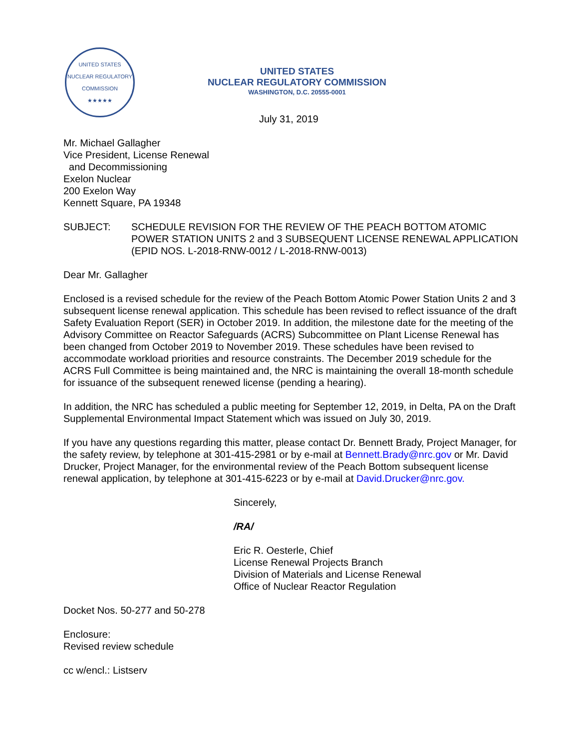UNITED STATES NUCLEAR REGULATORY COMMISSION
★★★★★
UNITED STATES
NUCLEAR REGULATORY COMMISSION
WASHINGTON, D.C. 20555-0001
July 31, 2019
Mr. Michael Gallagher
Vice President, License Renewal
and Decommissioning
Exelon Nuclear
200 Exelon Way
Kennett Square, PA 19348
SUBJECT: SCHEDULE REVISION FOR THE REVIEW OF THE PEACH BOTTOM ATOMIC POWER STATION UNITS 2 and 3 SUBSEQUENT LICENSE RENEWAL APPLICATION (EPID NOS. L-2018-RNW-0012 / L-2018-RNW-0013)
Dear Mr. Gallagher
Enclosed is a revised schedule for the review of the Peach Bottom Atomic Power Station Units 2 and 3 subsequent license renewal application. This schedule has been revised to reflect issuance of the draft Safety Evaluation Report (SER) in October 2019. In addition, the milestone date for the meeting of the Advisory Committee on Reactor Safeguards (ACRS) Subcommittee on Plant License Renewal has been changed from October 2019 to November 2019. These schedules have been revised to accommodate workload priorities and resource constraints. The December 2019 schedule for the ACRS Full Committee is being maintained and, the NRC is maintaining the overall 18-month schedule for issuance of the subsequent renewed license (pending a hearing).
In addition, the NRC has scheduled a public meeting for September 12, 2019, in Delta, PA on the Draft Supplemental Environmental Impact Statement which was issued on July 30, 2019.
If you have any questions regarding this matter, please contact Dr. Bennett Brady, Project Manager, for the safety review, by telephone at 301-415-2981 or by e-mail at Bennett.Brady@nrc.gov or Mr. David Drucker, Project Manager, for the environmental review of the Peach Bottom subsequent license renewal application, by telephone at 301-415-6223 or by e-mail at David.Drucker@nrc.gov.
Sincerely,
/RA/
Eric R. Oesterle, Chief
License Renewal Projects Branch
Division of Materials and License Renewal
Office of Nuclear Reactor Regulation
Docket Nos. 50-277 and 50-278
Enclosure:
Revised review schedule
cc w/encl.: Listserv